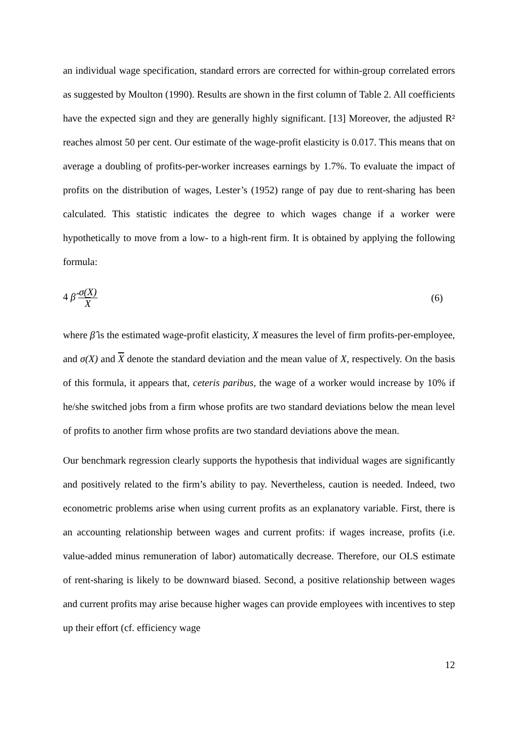an individual wage specification, standard errors are corrected for within-group correlated errors as suggested by Moulton (1990). Results are shown in the first column of Table 2. All coefficients have the expected sign and they are generally highly significant. [13] Moreover, the adjusted R² reaches almost 50 per cent. Our estimate of the wage-profit elasticity is 0.017. This means that on average a doubling of profits-per-worker increases earnings by 1.7%. To evaluate the impact of profits on the distribution of wages, Lester’s (1952) range of pay due to rent-sharing has been calculated. This statistic indicates the degree to which wages change if a worker were hypothetically to move from a low- to a high-rent firm. It is obtained by applying the following formula:
4 β̂ σ(X) X (6)
where β̂ is the estimated wage-profit elasticity, X measures the level of firm profits-per-employee, and σ(X) and X denote the standard deviation and the mean value of X, respectively. On the basis of this formula, it appears that, ceteris paribus, the wage of a worker would increase by 10% if he/she switched jobs from a firm whose profits are two standard deviations below the mean level of profits to another firm whose profits are two standard deviations above the mean.
Our benchmark regression clearly supports the hypothesis that individual wages are significantly and positively related to the firm’s ability to pay. Nevertheless, caution is needed. Indeed, two econometric problems arise when using current profits as an explanatory variable. First, there is an accounting relationship between wages and current profits: if wages increase, profits (i.e. value-added minus remuneration of labor) automatically decrease. Therefore, our OLS estimate of rent-sharing is likely to be downward biased. Second, a positive relationship between wages and current profits may arise because higher wages can provide employees with incentives to step up their effort (cf. efficiency wage
12